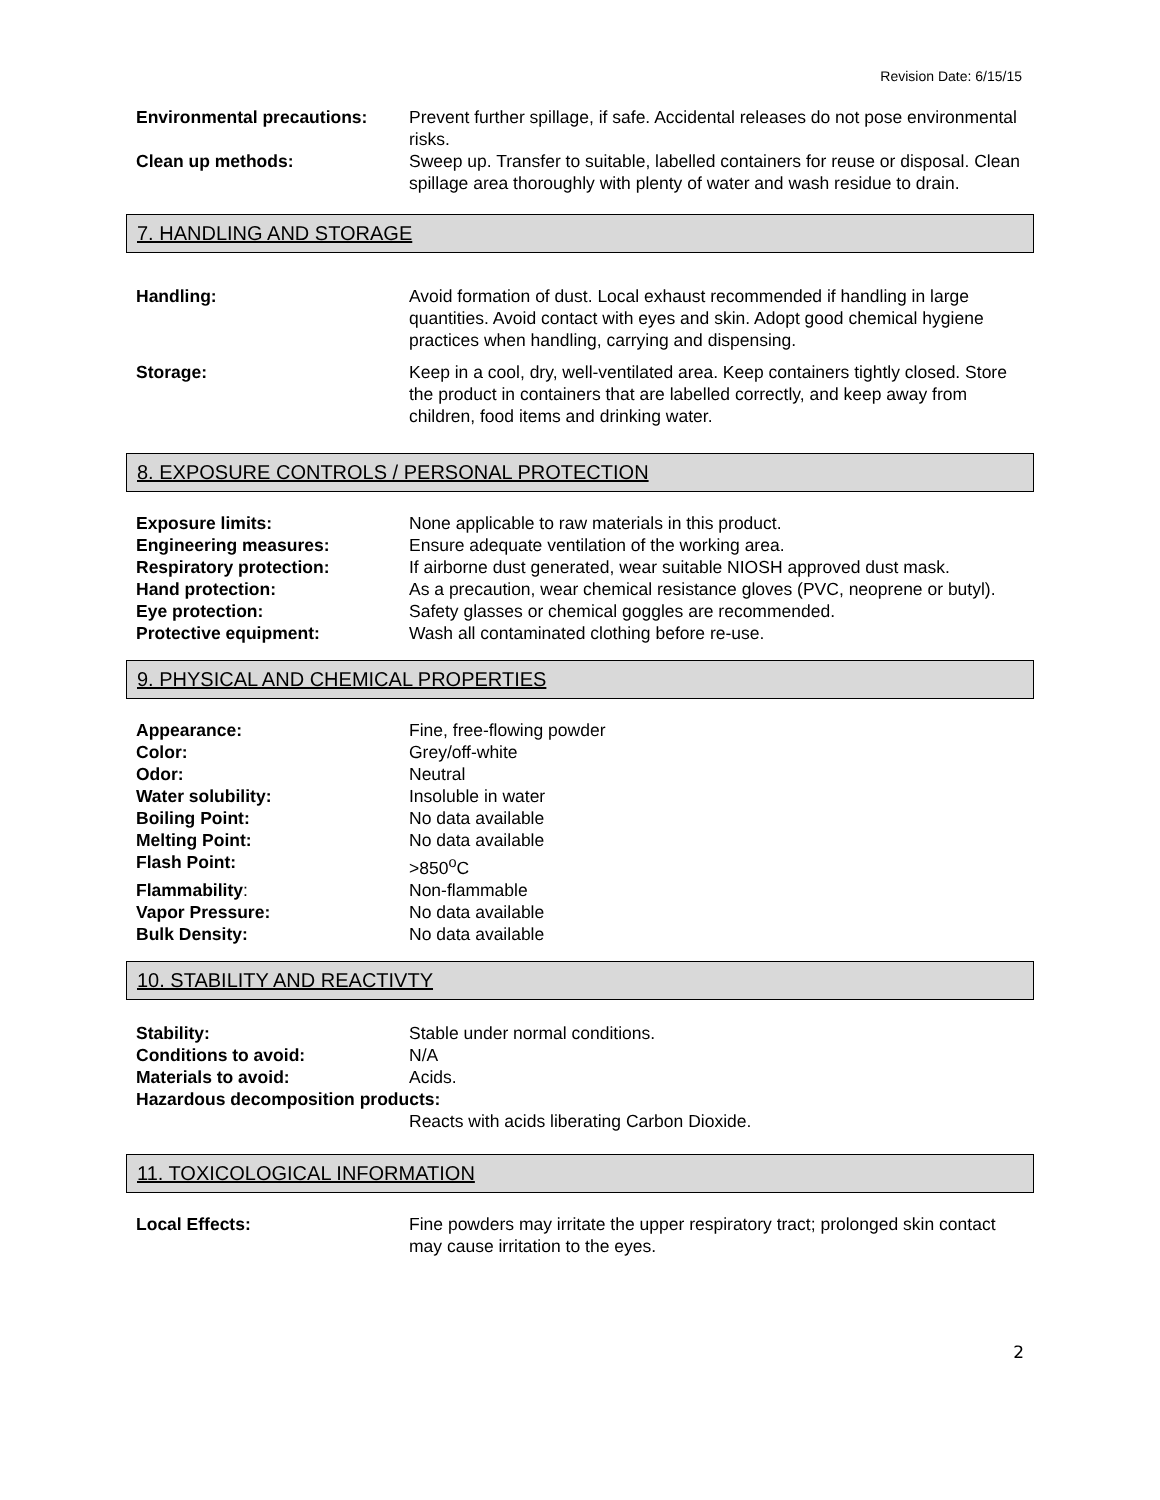Revision Date: 6/15/15
Environmental precautions: Prevent further spillage, if safe. Accidental releases do not pose environmental risks.
Clean up methods: Sweep up. Transfer to suitable, labelled containers for reuse or disposal. Clean spillage area thoroughly with plenty of water and wash residue to drain.
7. HANDLING AND STORAGE
Handling: Avoid formation of dust. Local exhaust recommended if handling in large quantities. Avoid contact with eyes and skin. Adopt good chemical hygiene practices when handling, carrying and dispensing.
Storage: Keep in a cool, dry, well-ventilated area. Keep containers tightly closed. Store the product in containers that are labelled correctly, and keep away from children, food items and drinking water.
8. EXPOSURE CONTROLS / PERSONAL PROTECTION
Exposure limits: None applicable to raw materials in this product.
Engineering measures: Ensure adequate ventilation of the working area.
Respiratory protection: If airborne dust generated, wear suitable NIOSH approved dust mask.
Hand protection: As a precaution, wear chemical resistance gloves (PVC, neoprene or butyl).
Eye protection: Safety glasses or chemical goggles are recommended.
Protective equipment: Wash all contaminated clothing before re-use.
9. PHYSICAL AND CHEMICAL PROPERTIES
Appearance: Fine, free-flowing powder
Color: Grey/off-white
Odor: Neutral
Water solubility: Insoluble in water
Boiling Point: No data available
Melting Point: No data available
Flash Point: >850<sup>o</sup>C
Flammability: Non-flammable
Vapor Pressure: No data available
Bulk Density: No data available
10. STABILITY AND REACTIVTY
Stability: Stable under normal conditions.
Conditions to avoid: N/A
Materials to avoid: Acids.
Hazardous decomposition products:
Reacts with acids liberating Carbon Dioxide.
11. TOXICOLOGICAL INFORMATION
Local Effects: Fine powders may irritate the upper respiratory tract; prolonged skin contact may cause irritation to the eyes.
2